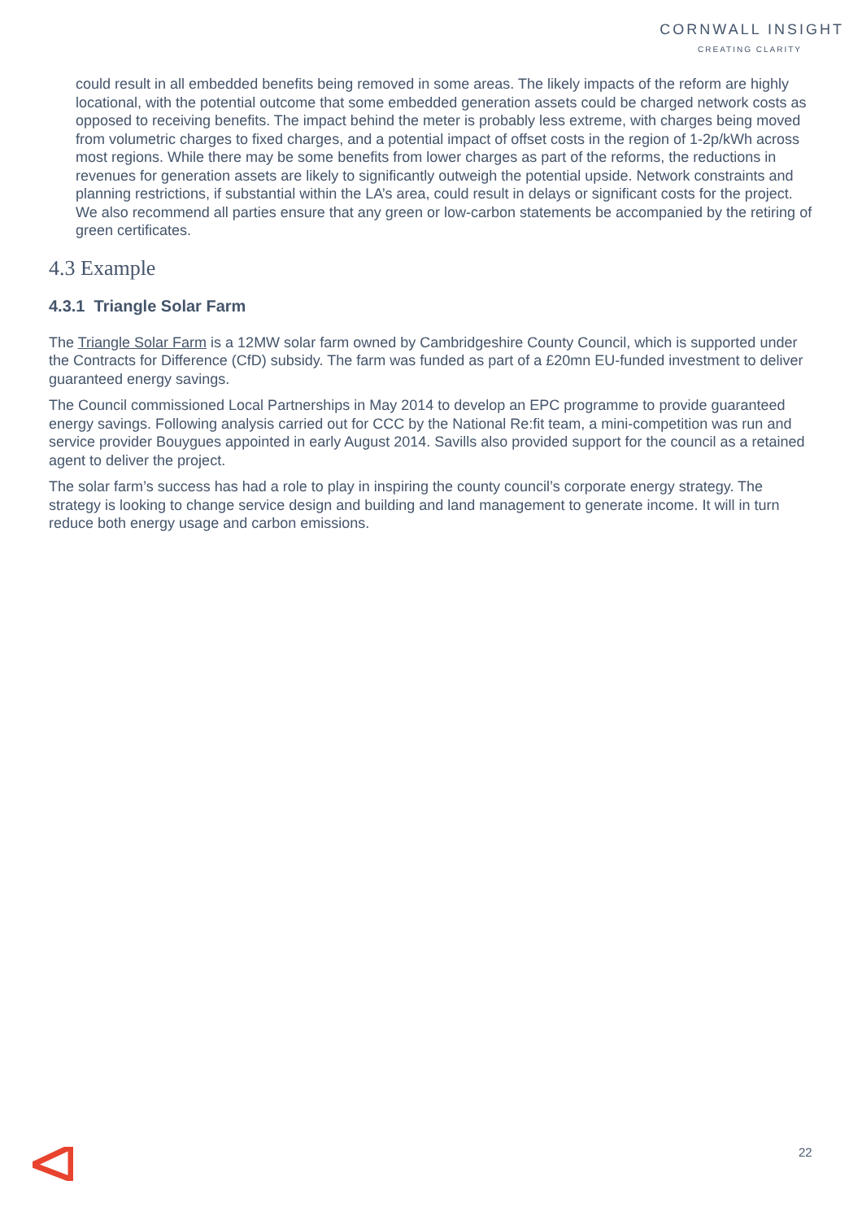CORNWALL INSIGHT
CREATING CLARITY
could result in all embedded benefits being removed in some areas. The likely impacts of the reform are highly locational, with the potential outcome that some embedded generation assets could be charged network costs as opposed to receiving benefits. The impact behind the meter is probably less extreme, with charges being moved from volumetric charges to fixed charges, and a potential impact of offset costs in the region of 1-2p/kWh across most regions. While there may be some benefits from lower charges as part of the reforms, the reductions in revenues for generation assets are likely to significantly outweigh the potential upside. Network constraints and planning restrictions, if substantial within the LA’s area, could result in delays or significant costs for the project. We also recommend all parties ensure that any green or low-carbon statements be accompanied by the retiring of green certificates.
4.3 Example
4.3.1 Triangle Solar Farm
The Triangle Solar Farm is a 12MW solar farm owned by Cambridgeshire County Council, which is supported under the Contracts for Difference (CfD) subsidy. The farm was funded as part of a £20mn EU-funded investment to deliver guaranteed energy savings.
The Council commissioned Local Partnerships in May 2014 to develop an EPC programme to provide guaranteed energy savings. Following analysis carried out for CCC by the National Re:fit team, a mini-competition was run and service provider Bouygues appointed in early August 2014. Savills also provided support for the council as a retained agent to deliver the project.
The solar farm’s success has had a role to play in inspiring the county council’s corporate energy strategy. The strategy is looking to change service design and building and land management to generate income. It will in turn reduce both energy usage and carbon emissions.
22